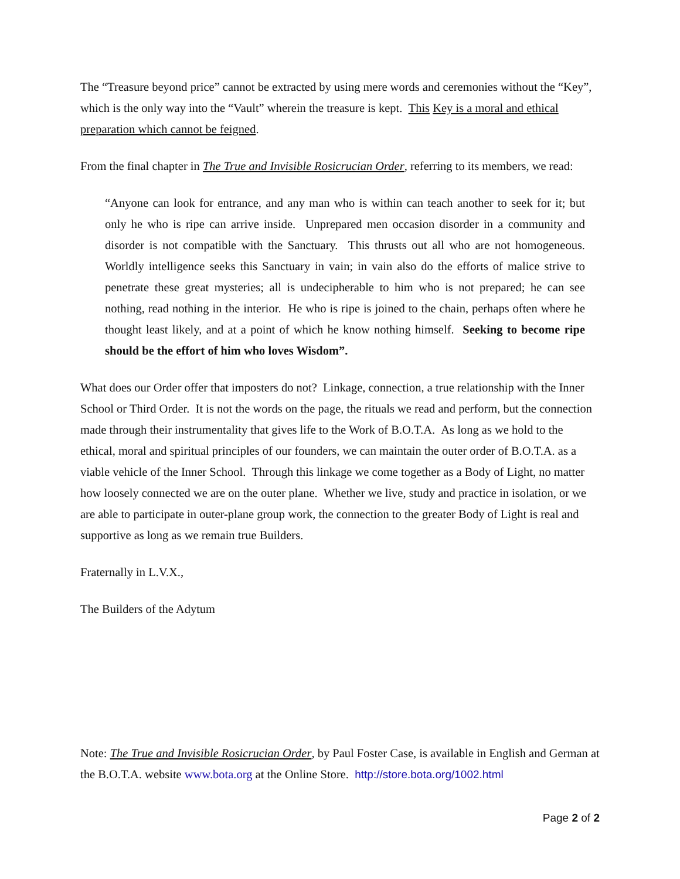The “Treasure beyond price” cannot be extracted by using mere words and ceremonies without the “Key”, which is the only way into the “Vault” wherein the treasure is kept. This Key is a moral and ethical preparation which cannot be feigned.
From the final chapter in The True and Invisible Rosicrucian Order, referring to its members, we read:
“Anyone can look for entrance, and any man who is within can teach another to seek for it; but only he who is ripe can arrive inside. Unprepared men occasion disorder in a community and disorder is not compatible with the Sanctuary. This thrusts out all who are not homogeneous. Worldly intelligence seeks this Sanctuary in vain; in vain also do the efforts of malice strive to penetrate these great mysteries; all is undecipherable to him who is not prepared; he can see nothing, read nothing in the interior. He who is ripe is joined to the chain, perhaps often where he thought least likely, and at a point of which he know nothing himself. Seeking to become ripe should be the effort of him who loves Wisdom”.
What does our Order offer that imposters do not? Linkage, connection, a true relationship with the Inner School or Third Order. It is not the words on the page, the rituals we read and perform, but the connection made through their instrumentality that gives life to the Work of B.O.T.A. As long as we hold to the ethical, moral and spiritual principles of our founders, we can maintain the outer order of B.O.T.A. as a viable vehicle of the Inner School. Through this linkage we come together as a Body of Light, no matter how loosely connected we are on the outer plane. Whether we live, study and practice in isolation, or we are able to participate in outer-plane group work, the connection to the greater Body of Light is real and supportive as long as we remain true Builders.
Fraternally in L.V.X.,
The Builders of the Adytum
Note: The True and Invisible Rosicrucian Order, by Paul Foster Case, is available in English and German at the B.O.T.A. website www.bota.org at the Online Store. http://store.bota.org/1002.html
Page 2 of 2